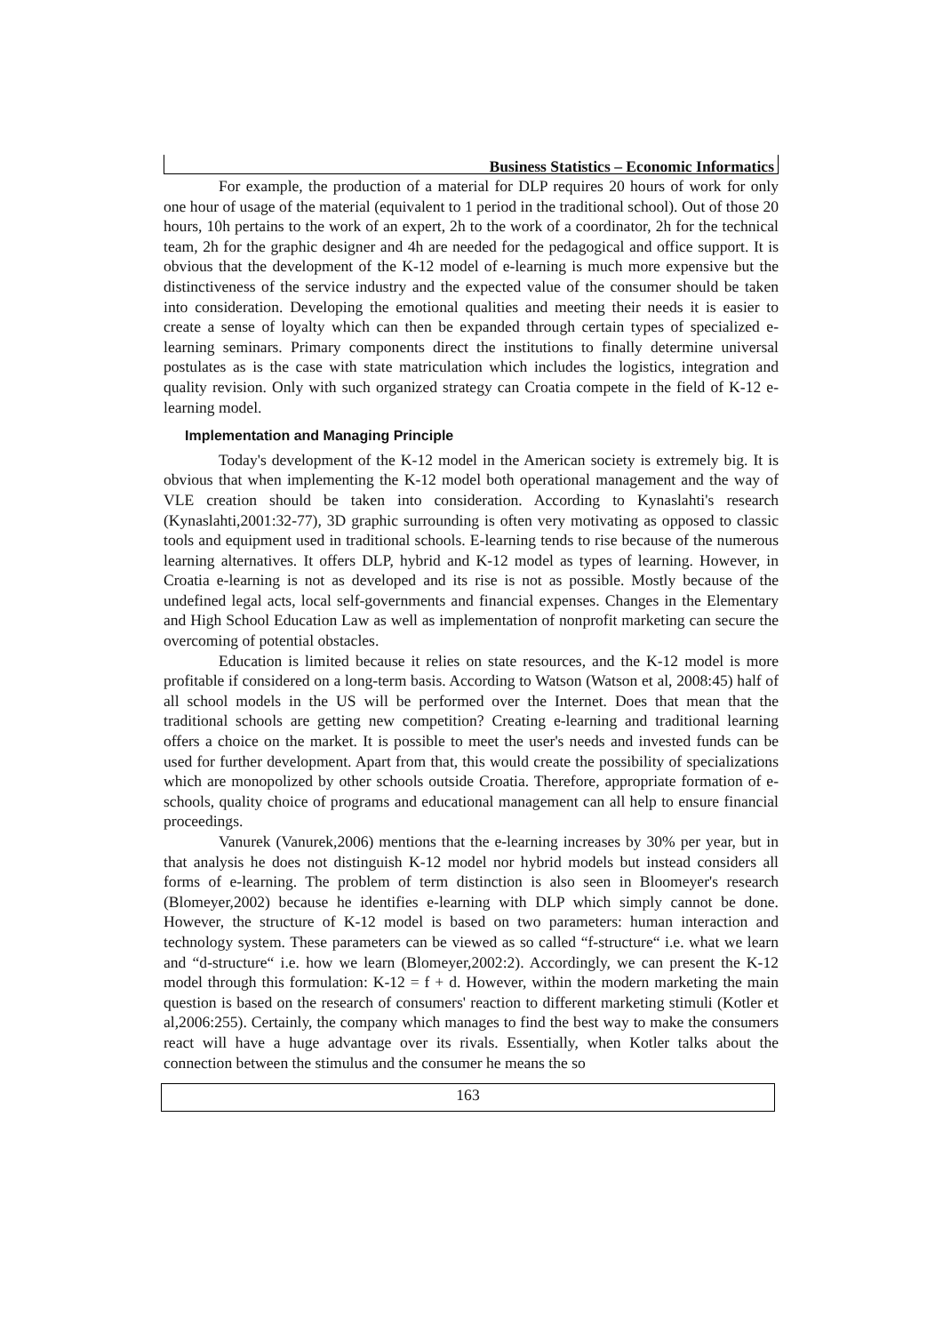Business Statistics – Economic Informatics
For example, the production of a material for DLP requires 20 hours of work for only one hour of usage of the material (equivalent to 1 period in the traditional school). Out of those 20 hours, 10h pertains to the work of an expert, 2h to the work of a coordinator, 2h for the technical team, 2h for the graphic designer and 4h are needed for the pedagogical and office support. It is obvious that the development of the K-12 model of e-learning is much more expensive but the distinctiveness of the service industry and the expected value of the consumer should be taken into consideration. Developing the emotional qualities and meeting their needs it is easier to create a sense of loyalty which can then be expanded through certain types of specialized e-learning seminars. Primary components direct the institutions to finally determine universal postulates as is the case with state matriculation which includes the logistics, integration and quality revision. Only with such organized strategy can Croatia compete in the field of K-12 e-learning model.
Implementation and Managing Principle
Today's development of the K-12 model in the American society is extremely big. It is obvious that when implementing the K-12 model both operational management and the way of VLE creation should be taken into consideration. According to Kynaslahti's research (Kynaslahti,2001:32-77), 3D graphic surrounding is often very motivating as opposed to classic tools and equipment used in traditional schools. E-learning tends to rise because of the numerous learning alternatives. It offers DLP, hybrid and K-12 model as types of learning. However, in Croatia e-learning is not as developed and its rise is not as possible. Mostly because of the undefined legal acts, local self-governments and financial expenses. Changes in the Elementary and High School Education Law as well as implementation of nonprofit marketing can secure the overcoming of potential obstacles.
Education is limited because it relies on state resources, and the K-12 model is more profitable if considered on a long-term basis. According to Watson (Watson et al, 2008:45) half of all school models in the US will be performed over the Internet. Does that mean that the traditional schools are getting new competition? Creating e-learning and traditional learning offers a choice on the market. It is possible to meet the user's needs and invested funds can be used for further development. Apart from that, this would create the possibility of specializations which are monopolized by other schools outside Croatia. Therefore, appropriate formation of e-schools, quality choice of programs and educational management can all help to ensure financial proceedings.
Vanurek (Vanurek,2006) mentions that the e-learning increases by 30% per year, but in that analysis he does not distinguish K-12 model nor hybrid models but instead considers all forms of e-learning. The problem of term distinction is also seen in Bloomeyer's research (Blomeyer,2002) because he identifies e-learning with DLP which simply cannot be done. However, the structure of K-12 model is based on two parameters: human interaction and technology system. These parameters can be viewed as so called “f-structure“ i.e. what we learn and “d-structure“ i.e. how we learn (Blomeyer,2002:2). Accordingly, we can present the K-12 model through this formulation: K-12 = f + d. However, within the modern marketing the main question is based on the research of consumers' reaction to different marketing stimuli (Kotler et al,2006:255). Certainly, the company which manages to find the best way to make the consumers react will have a huge advantage over its rivals. Essentially, when Kotler talks about the connection between the stimulus and the consumer he means the so
163